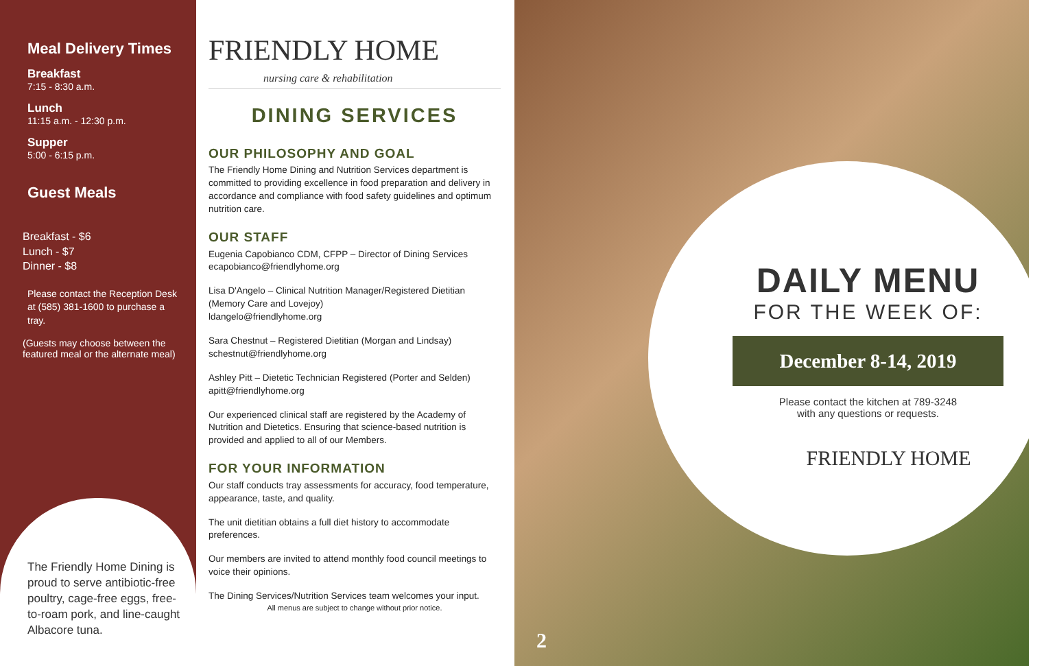Meal Delivery Times
Breakfast
7:15 - 8:30 a.m.
Lunch
11:15 a.m. - 12:30 p.m.
Supper
5:00 - 6:15 p.m.
Guest Meals
Breakfast - $6
Lunch - $7
Dinner - $8
Please contact the Reception Desk at (585) 381-1600 to purchase a tray.
(Guests may choose between the featured meal or the alternate meal)
The Friendly Home Dining is proud to serve antibiotic-free poultry, cage-free eggs, free-to-roam pork, and line-caught Albacore tuna.
FRIENDLY HOME
nursing care & rehabilitation
DINING SERVICES
OUR PHILOSOPHY AND GOAL
The Friendly Home Dining and Nutrition Services department is committed to providing excellence in food preparation and delivery in accordance and compliance with food safety guidelines and optimum nutrition care.
OUR STAFF
Eugenia Capobianco CDM, CFPP – Director of Dining Services
ecapobianco@friendlyhome.org
Lisa D'Angelo – Clinical Nutrition Manager/Registered Dietitian (Memory Care and Lovejoy)
ldangelo@friendlyhome.org
Sara Chestnut – Registered Dietitian (Morgan and Lindsay)
schestnut@friendlyhome.org
Ashley Pitt – Dietetic Technician Registered (Porter and Selden)
apitt@friendlyhome.org
Our experienced clinical staff are registered by the Academy of Nutrition and Dietetics. Ensuring that science-based nutrition is provided and applied to all of our Members.
FOR YOUR INFORMATION
Our staff conducts tray assessments for accuracy, food temperature, appearance, taste, and quality.
The unit dietitian obtains a full diet history to accommodate preferences.
Our members are invited to attend monthly food council meetings to voice their opinions.
The Dining Services/Nutrition Services team welcomes your input.
All menus are subject to change without prior notice.
DAILY MENU
FOR THE WEEK OF:
December 8-14, 2019
Please contact the kitchen at 789-3248
with any questions or requests.
FRIENDLY HOME
2